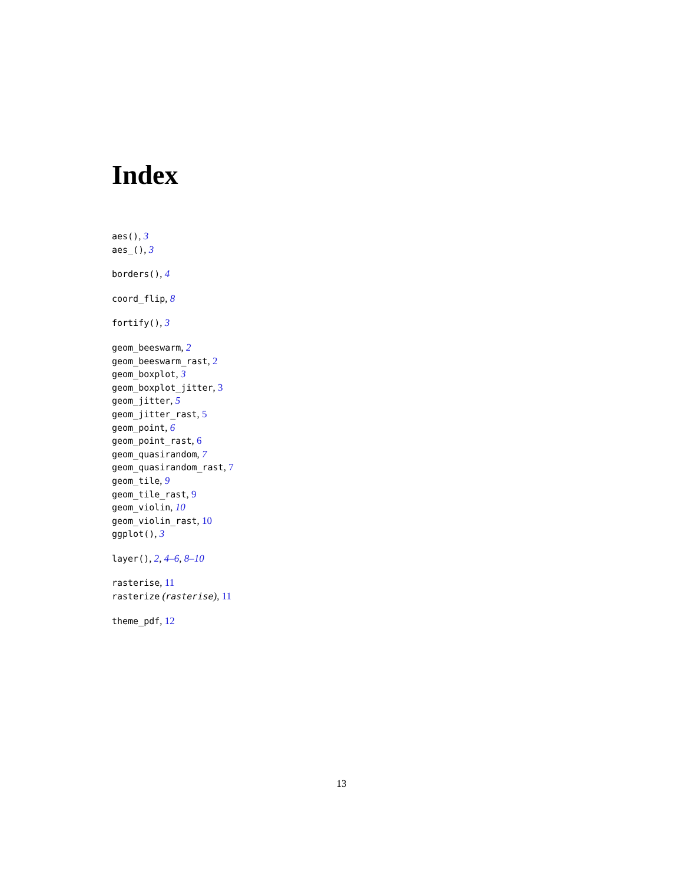Index
aes(), 3
aes_(), 3
borders(), 4
coord_flip, 8
fortify(), 3
geom_beeswarm, 2
geom_beeswarm_rast, 2
geom_boxplot, 3
geom_boxplot_jitter, 3
geom_jitter, 5
geom_jitter_rast, 5
geom_point, 6
geom_point_rast, 6
geom_quasirandom, 7
geom_quasirandom_rast, 7
geom_tile, 9
geom_tile_rast, 9
geom_violin, 10
geom_violin_rast, 10
ggplot(), 3
layer(), 2, 4–6, 8–10
rasterise, 11
rasterize (rasterise), 11
theme_pdf, 12
13